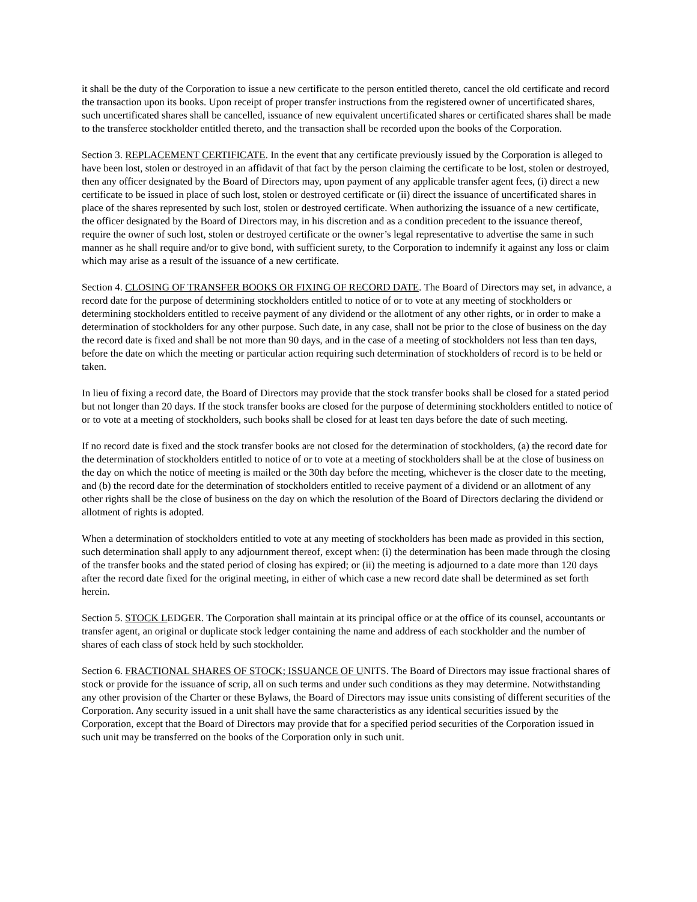it shall be the duty of the Corporation to issue a new certificate to the person entitled thereto, cancel the old certificate and record the transaction upon its books. Upon receipt of proper transfer instructions from the registered owner of uncertificated shares, such uncertificated shares shall be cancelled, issuance of new equivalent uncertificated shares or certificated shares shall be made to the transferee stockholder entitled thereto, and the transaction shall be recorded upon the books of the Corporation.
Section 3. REPLACEMENT CERTIFICATE. In the event that any certificate previously issued by the Corporation is alleged to have been lost, stolen or destroyed in an affidavit of that fact by the person claiming the certificate to be lost, stolen or destroyed, then any officer designated by the Board of Directors may, upon payment of any applicable transfer agent fees, (i) direct a new certificate to be issued in place of such lost, stolen or destroyed certificate or (ii) direct the issuance of uncertificated shares in place of the shares represented by such lost, stolen or destroyed certificate. When authorizing the issuance of a new certificate, the officer designated by the Board of Directors may, in his discretion and as a condition precedent to the issuance thereof, require the owner of such lost, stolen or destroyed certificate or the owner’s legal representative to advertise the same in such manner as he shall require and/or to give bond, with sufficient surety, to the Corporation to indemnify it against any loss or claim which may arise as a result of the issuance of a new certificate.
Section 4. CLOSING OF TRANSFER BOOKS OR FIXING OF RECORD DATE. The Board of Directors may set, in advance, a record date for the purpose of determining stockholders entitled to notice of or to vote at any meeting of stockholders or determining stockholders entitled to receive payment of any dividend or the allotment of any other rights, or in order to make a determination of stockholders for any other purpose. Such date, in any case, shall not be prior to the close of business on the day the record date is fixed and shall be not more than 90 days, and in the case of a meeting of stockholders not less than ten days, before the date on which the meeting or particular action requiring such determination of stockholders of record is to be held or taken.
In lieu of fixing a record date, the Board of Directors may provide that the stock transfer books shall be closed for a stated period but not longer than 20 days. If the stock transfer books are closed for the purpose of determining stockholders entitled to notice of or to vote at a meeting of stockholders, such books shall be closed for at least ten days before the date of such meeting.
If no record date is fixed and the stock transfer books are not closed for the determination of stockholders, (a) the record date for the determination of stockholders entitled to notice of or to vote at a meeting of stockholders shall be at the close of business on the day on which the notice of meeting is mailed or the 30th day before the meeting, whichever is the closer date to the meeting, and (b) the record date for the determination of stockholders entitled to receive payment of a dividend or an allotment of any other rights shall be the close of business on the day on which the resolution of the Board of Directors declaring the dividend or allotment of rights is adopted.
When a determination of stockholders entitled to vote at any meeting of stockholders has been made as provided in this section, such determination shall apply to any adjournment thereof, except when: (i) the determination has been made through the closing of the transfer books and the stated period of closing has expired; or (ii) the meeting is adjourned to a date more than 120 days after the record date fixed for the original meeting, in either of which case a new record date shall be determined as set forth herein.
Section 5. STOCK LEDGER. The Corporation shall maintain at its principal office or at the office of its counsel, accountants or transfer agent, an original or duplicate stock ledger containing the name and address of each stockholder and the number of shares of each class of stock held by such stockholder.
Section 6. FRACTIONAL SHARES OF STOCK; ISSUANCE OF UNITS. The Board of Directors may issue fractional shares of stock or provide for the issuance of scrip, all on such terms and under such conditions as they may determine. Notwithstanding any other provision of the Charter or these Bylaws, the Board of Directors may issue units consisting of different securities of the Corporation. Any security issued in a unit shall have the same characteristics as any identical securities issued by the Corporation, except that the Board of Directors may provide that for a specified period securities of the Corporation issued in such unit may be transferred on the books of the Corporation only in such unit.